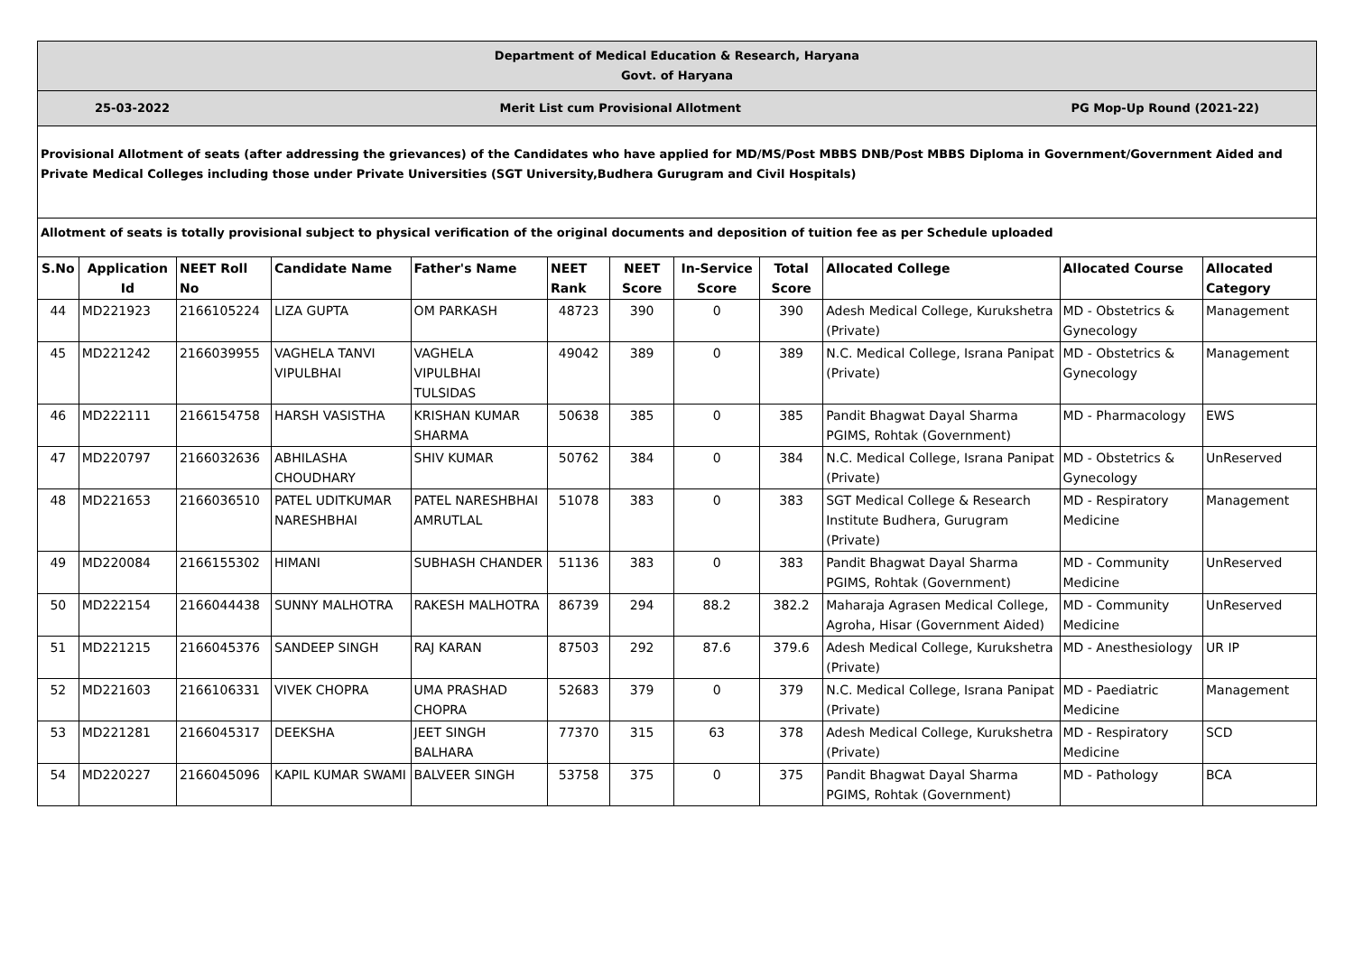| Department of Medical Education & Research, Haryana Govt. of Haryana | | | | | | | | | | | |
| 25-03-2022 Merit List cum Provisional Allotment PG Mop-Up Round (2021-22) | | | | | | | | | | | |
| Provisional Allotment of seats (after addressing the grievances) of the Candidates who have applied for MD/MS/Post MBBS DNB/Post MBBS Diploma in Government/Government Aided and Private Medical Colleges including those under Private Universities (SGT University,Budhera Gurugram and Civil Hospitals) | | | | | | | | | | | |
| Allotment of seats is totally provisional subject to physical verification of the original documents and deposition of tuition fee as per Schedule uploaded | | | | | | | | | | | |
| S.No | Application Id | NEET Roll No | Candidate Name | Father's Name | NEET Rank | NEET Score | In-Service Score | Total Score | Allocated College | Allocated Course | Allocated Category |
| 44 | MD221923 | 2166105224 | LIZA GUPTA | OM PARKASH | 48723 | 390 | 0 | 390 | Adesh Medical College, Kurukshetra (Private) | MD - Obstetrics & Gynecology | Management |
| 45 | MD221242 | 2166039955 | VAGHELA TANVI VIPULBHAI | VAGHELA VIPULBHAI TULSIDAS | 49042 | 389 | 0 | 389 | N.C. Medical College, Israna Panipat (Private) | MD - Obstetrics & Gynecology | Management |
| 46 | MD222111 | 2166154758 | HARSH VASISTHA | KRISHAN KUMAR SHARMA | 50638 | 385 | 0 | 385 | Pandit Bhagwat Dayal Sharma PGIMS, Rohtak (Government) | MD - Pharmacology | EWS |
| 47 | MD220797 | 2166032636 | ABHILASHA CHOUDHARY | SHIV KUMAR | 50762 | 384 | 0 | 384 | N.C. Medical College, Israna Panipat (Private) | MD - Obstetrics & Gynecology | UnReserved |
| 48 | MD221653 | 2166036510 | PATEL UDITKUMAR NARESHBHAI | PATEL NARESHBHAI AMRUTLAL | 51078 | 383 | 0 | 383 | SGT Medical College & Research Institute Budhera, Gurugram (Private) | MD - Respiratory Medicine | Management |
| 49 | MD220084 | 2166155302 | HIMANI | SUBHASH CHANDER | 51136 | 383 | 0 | 383 | Pandit Bhagwat Dayal Sharma PGIMS, Rohtak (Government) | MD - Community Medicine | UnReserved |
| 50 | MD222154 | 2166044438 | SUNNY MALHOTRA | RAKESH MALHOTRA | 86739 | 294 | 88.2 | 382.2 | Maharaja Agrasen Medical College, Agroha, Hisar (Government Aided) | MD - Community Medicine | UnReserved |
| 51 | MD221215 | 2166045376 | SANDEEP SINGH | RAJ KARAN | 87503 | 292 | 87.6 | 379.6 | Adesh Medical College, Kurukshetra (Private) | MD - Anesthesiology | UR IP |
| 52 | MD221603 | 2166106331 | VIVEK CHOPRA | UMA PRASHAD CHOPRA | 52683 | 379 | 0 | 379 | N.C. Medical College, Israna Panipat (Private) | MD - Paediatric Medicine | Management |
| 53 | MD221281 | 2166045317 | DEEKSHA | JEET SINGH BALHARA | 77370 | 315 | 63 | 378 | Adesh Medical College, Kurukshetra (Private) | MD - Respiratory Medicine | SCD |
| 54 | MD220227 | 2166045096 | KAPIL KUMAR SWAMI | BALVEER SINGH | 53758 | 375 | 0 | 375 | Pandit Bhagwat Dayal Sharma PGIMS, Rohtak (Government) | MD - Pathology | BCA |